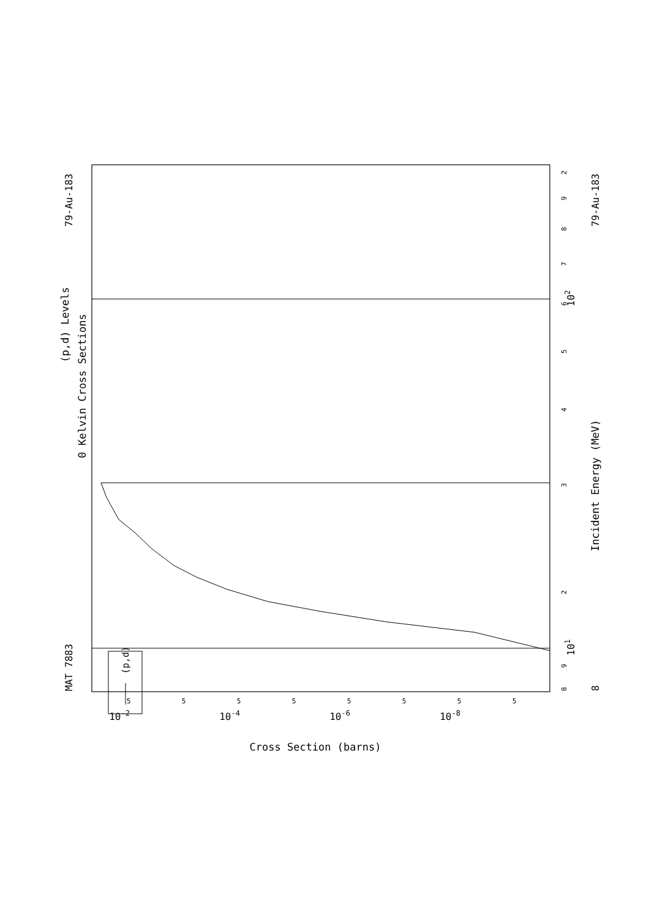(p,d) Levels
0 Kelvin Cross Sections
MAT 7883
79-Au-183
79-Au-183
(p,d)
8
9
2
3
4
5
6
7
8
9
2
101
102
8
Incident Energy (MeV)
5
5
5
5
5
5
5
5
10-2
10-4
10-6
10-8
Cross Section (barns)